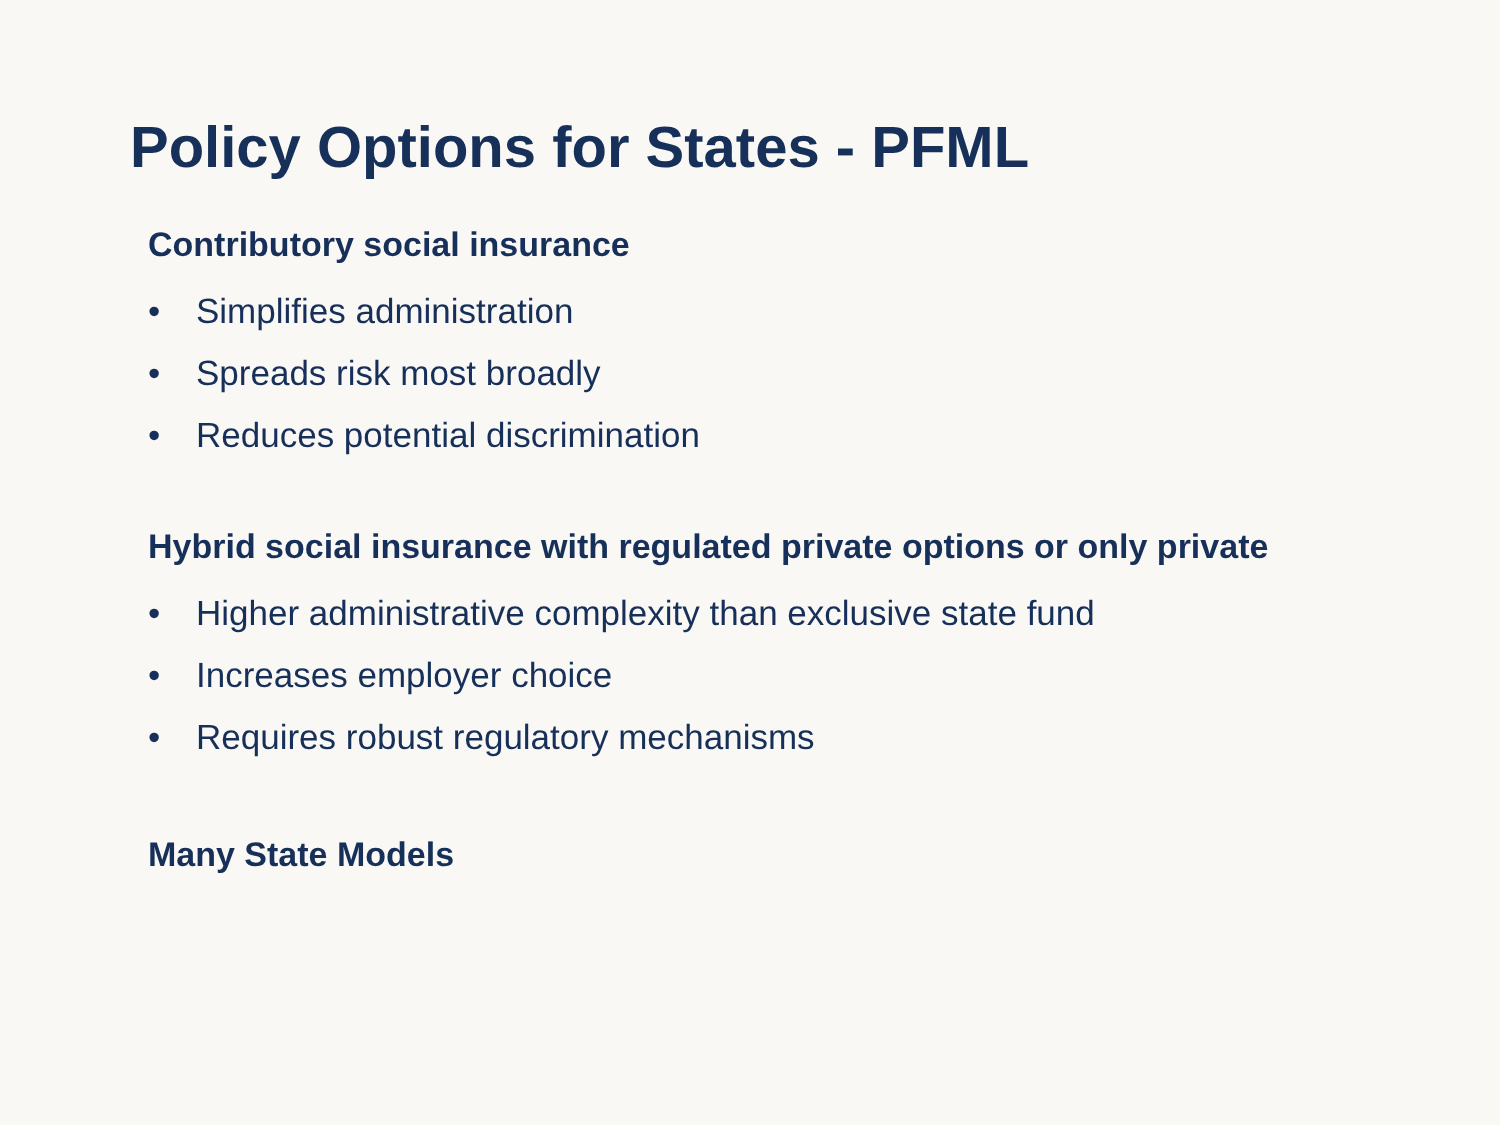Policy Options for States - PFML
Contributory social insurance
• Simplifies administration
• Spreads risk most broadly
• Reduces potential discrimination
Hybrid social insurance with regulated private options or only private
• Higher administrative complexity than exclusive state fund
• Increases employer choice
• Requires robust regulatory mechanisms
Many State Models